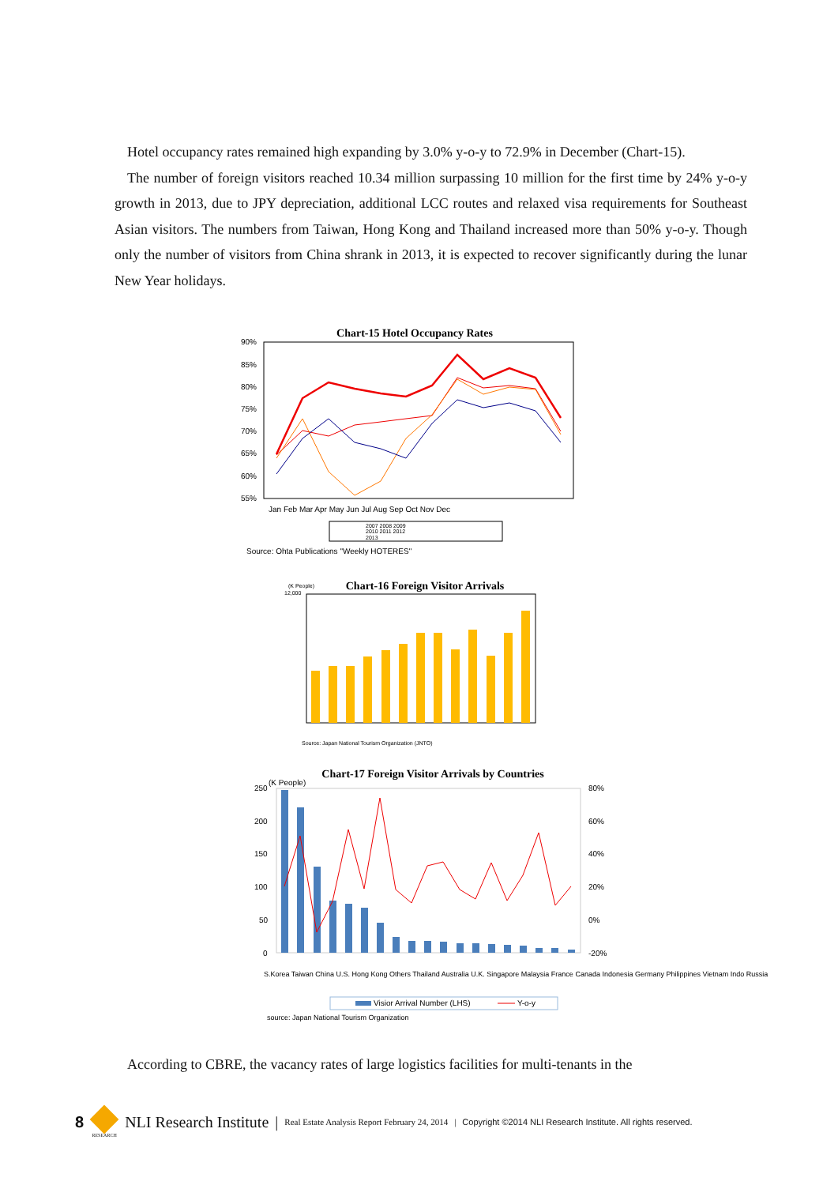Hotel occupancy rates remained high expanding by 3.0% y-o-y to 72.9% in December (Chart-15).
The number of foreign visitors reached 10.34 million surpassing 10 million for the first time by 24% y-o-y growth in 2013, due to JPY depreciation, additional LCC routes and relaxed visa requirements for Southeast Asian visitors. The numbers from Taiwan, Hong Kong and Thailand increased more than 50% y-o-y. Though only the number of visitors from China shrank in 2013, it is expected to recover significantly during the lunar New Year holidays.
Chart-15 Hotel Occupancy Rates
90%
85%
80%
75%
70%
65%
60%
55%
Jan Feb Mar Apr May Jun Jul Aug Sep Oct Nov Dec
Source: Ohta Publications "Weekly HOTERES"
2007 2008 2009
2010 2011 2012
2013
Chart-16 Foreign Visitor Arrivals
(K People)
12,000
Source: Japan National Tourism Organization (JNTO)
Chart-17 Foreign Visitor Arrivals by Countries
250
(K People)
200
150
100
50
0
80%
60%
40%
20%
0%
-20%
S.Korea Taiwan China U.S. Hong Kong Others Thailand Australia U.K. Singapore Malaysia France Canada Indonesia Germany Philippines Vietnam Indo Russia
Visior Arrival Number (LHS)
Y-o-y
source: Japan National Tourism Organization
According to CBRE, the vacancy rates of large logistics facilities for multi-tenants in the
8
RESEARCH
NLI Research Institute | Real Estate Analysis Report February 24, 2014 | Copyright ©2014 NLI Research Institute. All rights reserved.